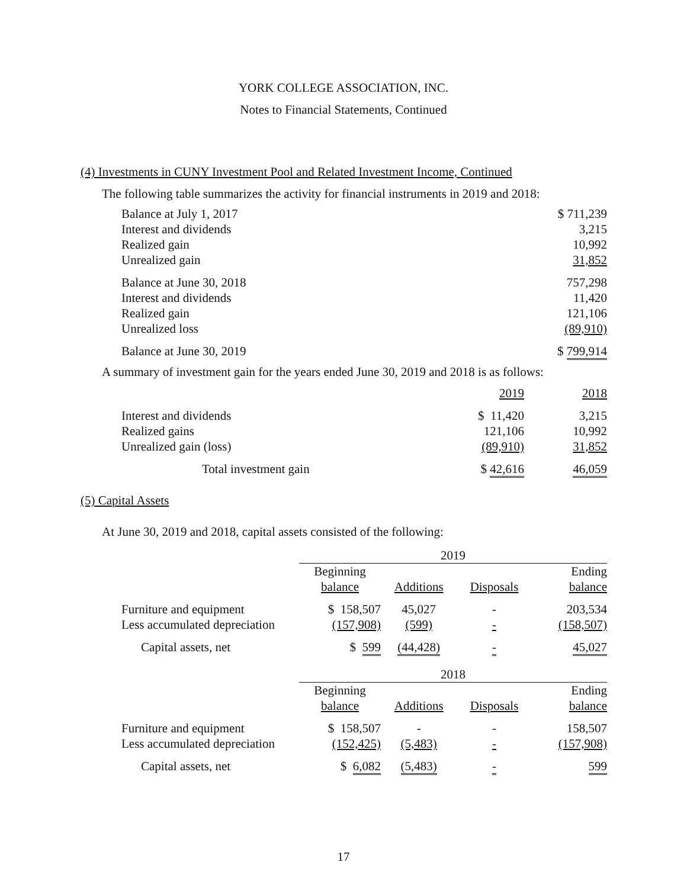YORK COLLEGE ASSOCIATION, INC.
Notes to Financial Statements, Continued
(4) Investments in CUNY Investment Pool and Related Investment Income, Continued
The following table summarizes the activity for financial instruments in 2019 and 2018:
| Balance at July 1, 2017 | $ 711,239 |
| Interest and dividends | 3,215 |
| Realized gain | 10,992 |
| Unrealized gain | 31,852 |
| Balance at June 30, 2018 | 757,298 |
| Interest and dividends | 11,420 |
| Realized gain | 121,106 |
| Unrealized loss | (89,910) |
| Balance at June 30, 2019 | $ 799,914 |
A summary of investment gain for the years ended June 30, 2019 and 2018 is as follows:
| | 2019 | 2018 |
| Interest and dividends | $ 11,420 | 3,215 |
| Realized gains | 121,106 | 10,992 |
| Unrealized gain (loss) | (89,910) | 31,852 |
| Total investment gain | $ 42,616 | 46,059 |
(5) Capital Assets
At June 30, 2019 and 2018, capital assets consisted of the following:
| | 2019 | | | |
| | Beginning balance | Additions | Disposals | Ending balance |
| Furniture and equipment | $ 158,507 | 45,027 | - | 203,534 |
| Less accumulated depreciation | (157,908) | (599) | - | (158,507) |
| Capital assets, net | $ 599 | (44,428) | - | 45,027 |
| | 2018 | | | |
| | Beginning balance | Additions | Disposals | Ending balance |
| Furniture and equipment | $ 158,507 | - | - | 158,507 |
| Less accumulated depreciation | (152,425) | (5,483) | - | (157,908) |
| Capital assets, net | $ 6,082 | (5,483) | - | 599 |
17